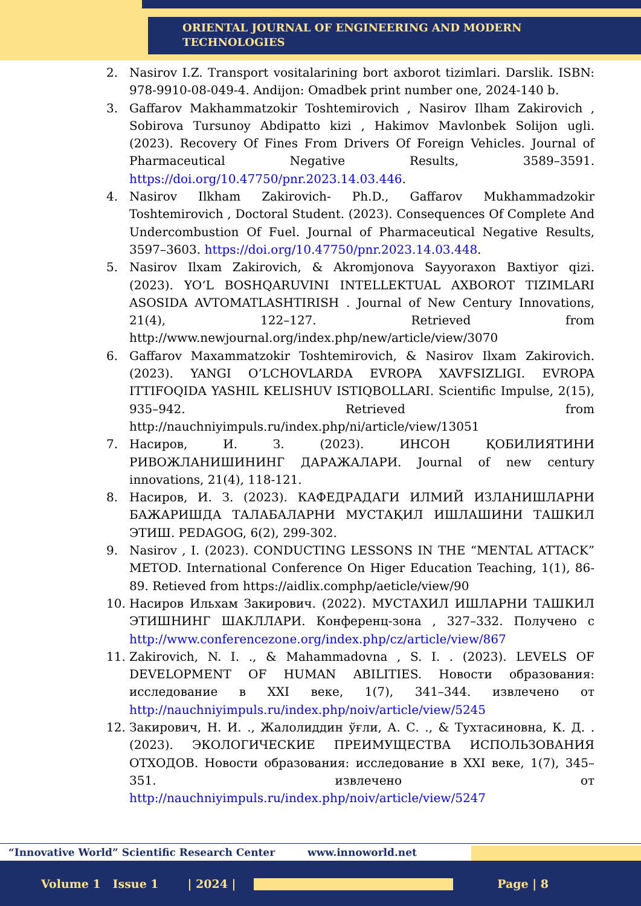ORIENTAL JOURNAL OF ENGINEERING AND MODERN
TECHNOLOGIES
2. Nasirov I.Z. Transport vositalarining bort axborot tizimlari. Darslik. ISBN: 978-9910-08-049-4. Andijon: Omadbek print number one, 2024-140 b.
3. Gaffarov Makhammatzokir Toshtemirovich , Nasirov Ilham Zakirovich , Sobirova Tursunoy Abdipatto kizi , Hakimov Mavlonbek Solijon ugli. (2023). Recovery Of Fines From Drivers Of Foreign Vehicles. Journal of Pharmaceutical Negative Results, 3589–3591. https://doi.org/10.47750/pnr.2023.14.03.446.
4. Nasirov Ilkham Zakirovich- Ph.D., Gaffarov Mukhammadzokir Toshtemirovich , Doctoral Student. (2023). Consequences Of Complete And Undercombustion Of Fuel. Journal of Pharmaceutical Negative Results, 3597–3603. https://doi.org/10.47750/pnr.2023.14.03.448.
5. Nasirov Ilxam Zakirovich, & Akromjonova Sayyoraxon Baxtiyor qizi. (2023). YO‘L BOSHQARUVINI INTELLEKTUAL AXBOROT TIZIMLARI ASOSIDA AVTOMATLASHTIRISH . Journal of New Century Innovations, 21(4), 122–127. Retrieved from http://www.newjournal.org/index.php/new/article/view/3070
6. Gaffarov Maxammatzokir Toshtemirovich, & Nasirov Ilxam Zakirovich. (2023). YANGI O’LCHOVLARDA EVROPA XAVFSIZLIGI. EVROPA ITTIFOQIDA YASHIL KELISHUV ISTIQBOLLARI. Scientific Impulse, 2(15), 935–942. Retrieved from http://nauchniyimpuls.ru/index.php/ni/article/view/13051
7. Насиров, И. З. (2023). ИНСОН ҚОБИЛИЯТИНИ РИВОЖЛАНИШИНИНГ ДАРАЖАЛАРИ. Journal of new century innovations, 21(4), 118-121.
8. Насиров, И. З. (2023). КАФЕДРАДАГИ ИЛМИЙ ИЗЛАНИШЛАРНИ БАЖАРИШДА ТАЛАБАЛАРНИ МУСТАҚИЛ ИШЛАШИНИ ТАШКИЛ ЭТИШ. PEDAGOG, 6(2), 299-302.
9. Nasirov , I. (2023). CONDUCTING LESSONS IN THE “MENTAL ATTACK” METOD. International Conference On Higer Education Teaching, 1(1), 86-89. Retieved from https://aidlix.comphp/aeticle/view/90
10. Насиров Ильхам Закирович. (2022). МУСТАХИЛ ИШЛАРНИ ТАШКИЛ ЭТИШНИНГ ШАКЛЛАРИ. Конференц-зона , 327–332. Получено с http://www.conferencezone.org/index.php/cz/article/view/867
11. Zakirovich, N. I. ., & Mahammadovna , S. I. . (2023). LEVELS OF DEVELOPMENT OF HUMAN ABILITIES. Новости образования: исследование в XXI веке, 1(7), 341–344. извлечено от http://nauchniyimpuls.ru/index.php/noiv/article/view/5245
12. Закирович, Н. И. ., Жалолиддин ўғли, А. С. ., & Тухтасиновна, К. Д. . (2023). ЭКОЛОГИЧЕСКИЕ ПРЕИМУЩЕСТВА ИСПОЛЬЗОВАНИЯ ОТХОДОВ. Новости образования: исследование в XXI веке, 1(7), 345–351. извлечено от http://nauchniyimpuls.ru/index.php/noiv/article/view/5247
“Innovative World” Scientific Research Center www.innoworld.net
Volume 1 Issue 1 | 2024 | Page | 8